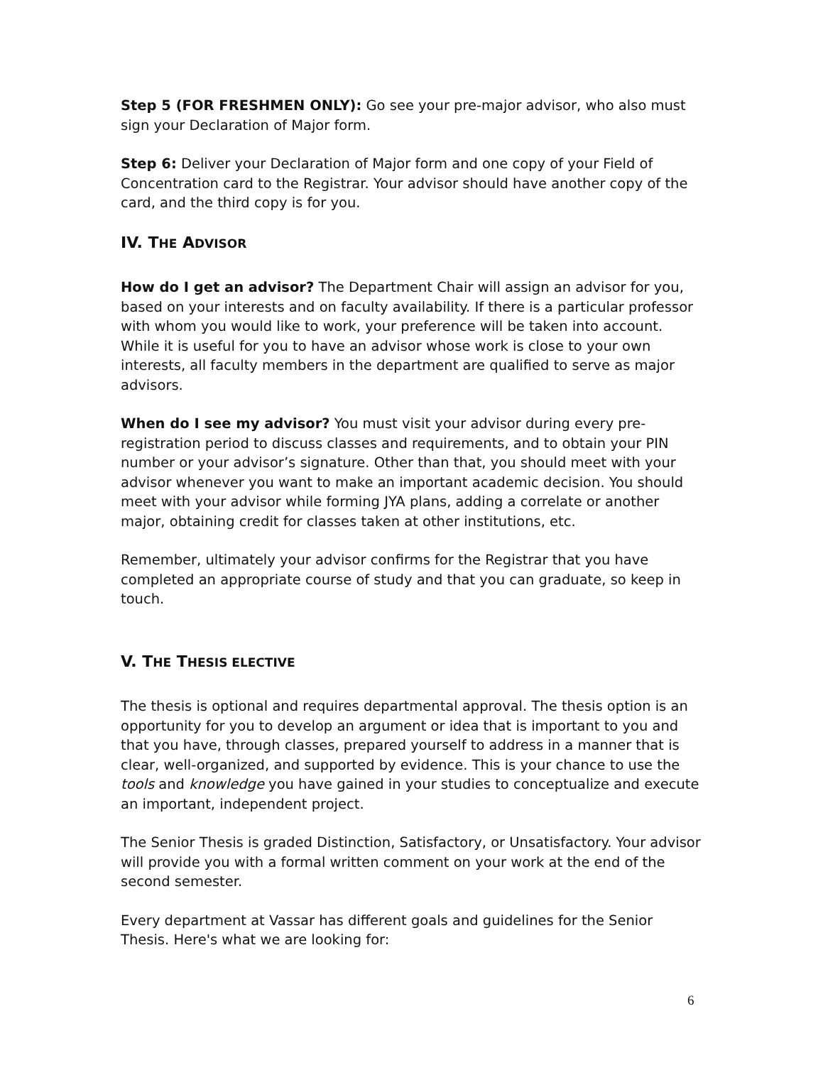Step 5 (FOR FRESHMEN ONLY): Go see your pre-major advisor, who also must sign your Declaration of Major form.
Step 6: Deliver your Declaration of Major form and one copy of your Field of Concentration card to the Registrar. Your advisor should have another copy of the card, and the third copy is for you.
IV. THE ADVISOR
How do I get an advisor? The Department Chair will assign an advisor for you, based on your interests and on faculty availability. If there is a particular professor with whom you would like to work, your preference will be taken into account. While it is useful for you to have an advisor whose work is close to your own interests, all faculty members in the department are qualified to serve as major advisors.
When do I see my advisor? You must visit your advisor during every pre-registration period to discuss classes and requirements, and to obtain your PIN number or your advisor’s signature. Other than that, you should meet with your advisor whenever you want to make an important academic decision. You should meet with your advisor while forming JYA plans, adding a correlate or another major, obtaining credit for classes taken at other institutions, etc.
Remember, ultimately your advisor confirms for the Registrar that you have completed an appropriate course of study and that you can graduate, so keep in touch.
V. THE THESIS ELECTIVE
The thesis is optional and requires departmental approval. The thesis option is an opportunity for you to develop an argument or idea that is important to you and that you have, through classes, prepared yourself to address in a manner that is clear, well-organized, and supported by evidence. This is your chance to use the tools and knowledge you have gained in your studies to conceptualize and execute an important, independent project.
The Senior Thesis is graded Distinction, Satisfactory, or Unsatisfactory. Your advisor will provide you with a formal written comment on your work at the end of the second semester.
Every department at Vassar has different goals and guidelines for the Senior Thesis. Here's what we are looking for:
6